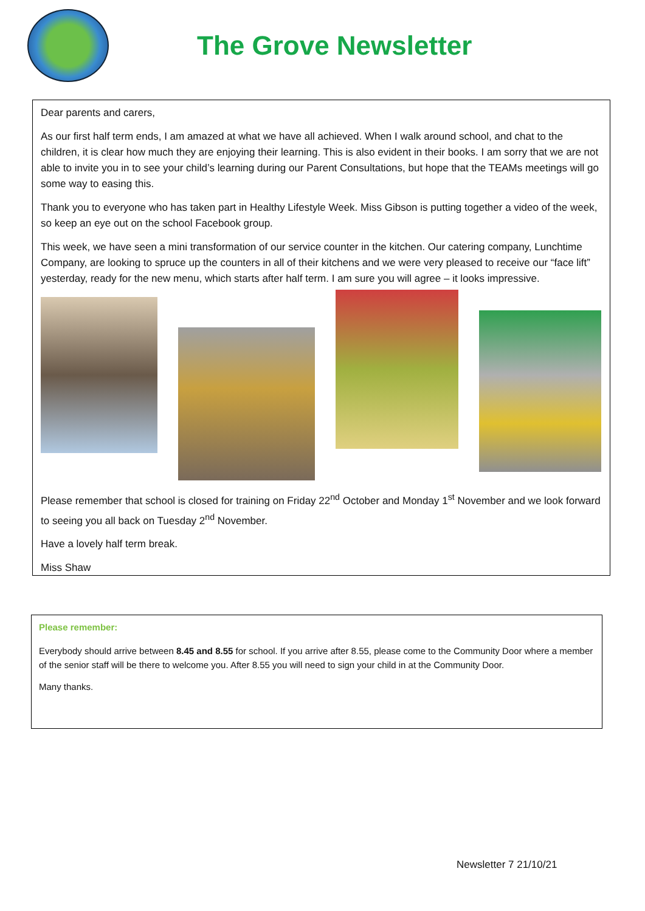The Grove Newsletter
Dear parents and carers,
As our first half term ends, I am amazed at what we have all achieved. When I walk around school, and chat to the children, it is clear how much they are enjoying their learning. This is also evident in their books. I am sorry that we are not able to invite you in to see your child’s learning during our Parent Consultations, but hope that the TEAMs meetings will go some way to easing this.
Thank you to everyone who has taken part in Healthy Lifestyle Week. Miss Gibson is putting together a video of the week, so keep an eye out on the school Facebook group.
This week, we have seen a mini transformation of our service counter in the kitchen. Our catering company, Lunchtime Company, are looking to spruce up the counters in all of their kitchens and we were very pleased to receive our “face lift” yesterday, ready for the new menu, which starts after half term. I am sure you will agree – it looks impressive.
Please remember that school is closed for training on Friday 22<sup>nd</sup> October and Monday 1<sup>st</sup> November and we look forward to seeing you all back on Tuesday 2<sup>nd</sup> November.
Have a lovely half term break.
Miss Shaw
Please remember:
Everybody should arrive between 8.45 and 8.55 for school. If you arrive after 8.55, please come to the Community Door where a member of the senior staff will be there to welcome you. After 8.55 you will need to sign your child in at the Community Door.
Many thanks.
Newsletter 7 21/10/21